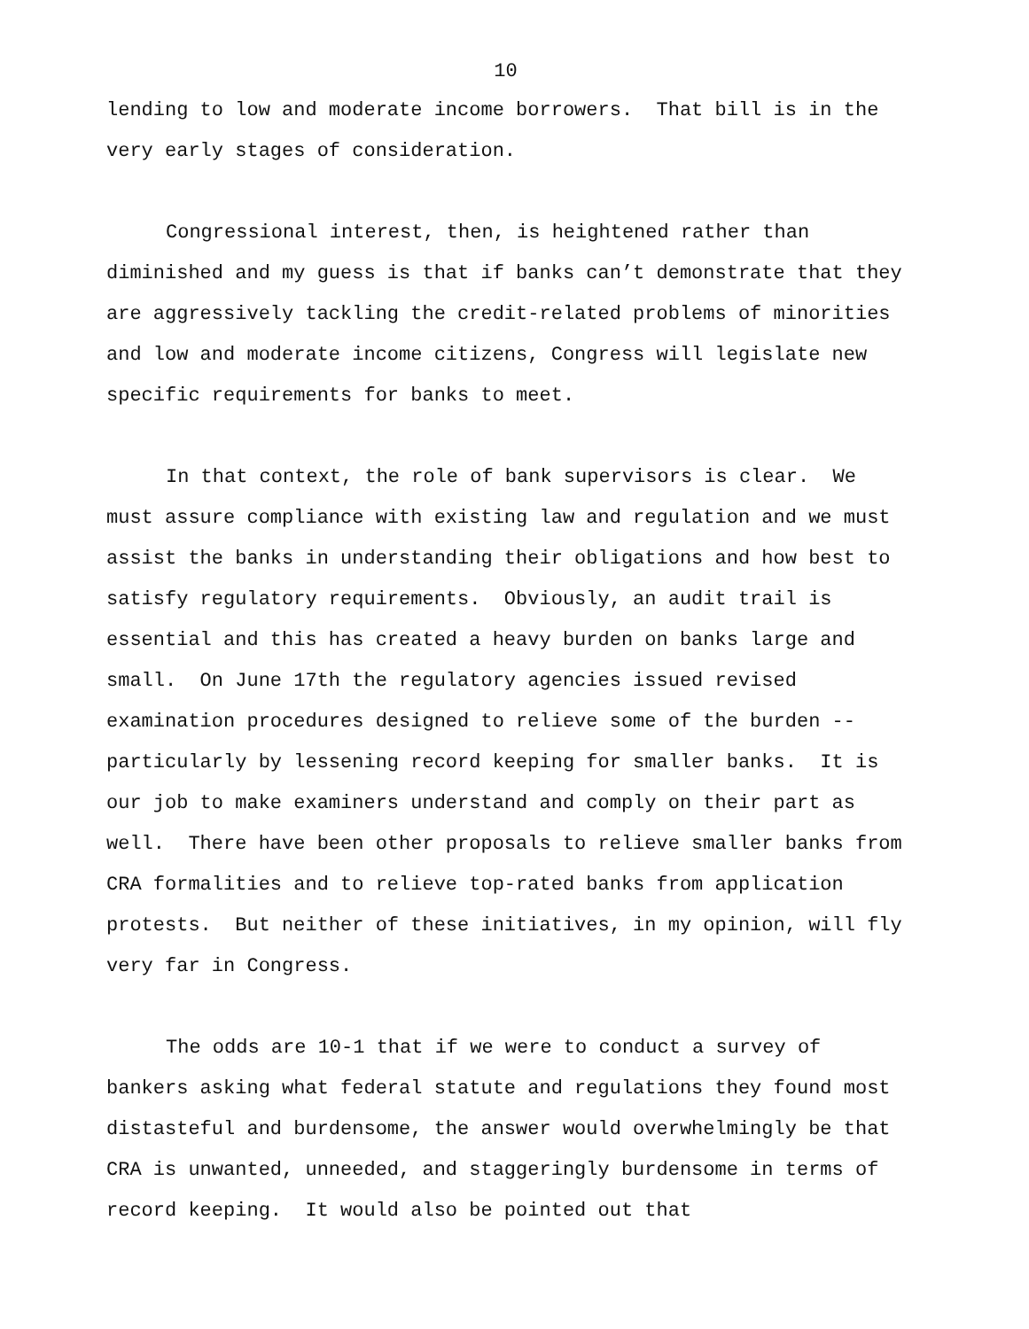10
lending to low and moderate income borrowers. That bill is in the very early stages of consideration.
Congressional interest, then, is heightened rather than diminished and my guess is that if banks can’t demonstrate that they are aggressively tackling the credit-related problems of minorities and low and moderate income citizens, Congress will legislate new specific requirements for banks to meet.
In that context, the role of bank supervisors is clear. We must assure compliance with existing law and regulation and we must assist the banks in understanding their obligations and how best to satisfy regulatory requirements. Obviously, an audit trail is essential and this has created a heavy burden on banks large and small. On June 17th the regulatory agencies issued revised examination procedures designed to relieve some of the burden -- particularly by lessening record keeping for smaller banks. It is our job to make examiners understand and comply on their part as well. There have been other proposals to relieve smaller banks from CRA formalities and to relieve top-rated banks from application protests. But neither of these initiatives, in my opinion, will fly very far in Congress.
The odds are 10-1 that if we were to conduct a survey of bankers asking what federal statute and regulations they found most distasteful and burdensome, the answer would overwhelmingly be that CRA is unwanted, unneeded, and staggeringly burdensome in terms of record keeping. It would also be pointed out that